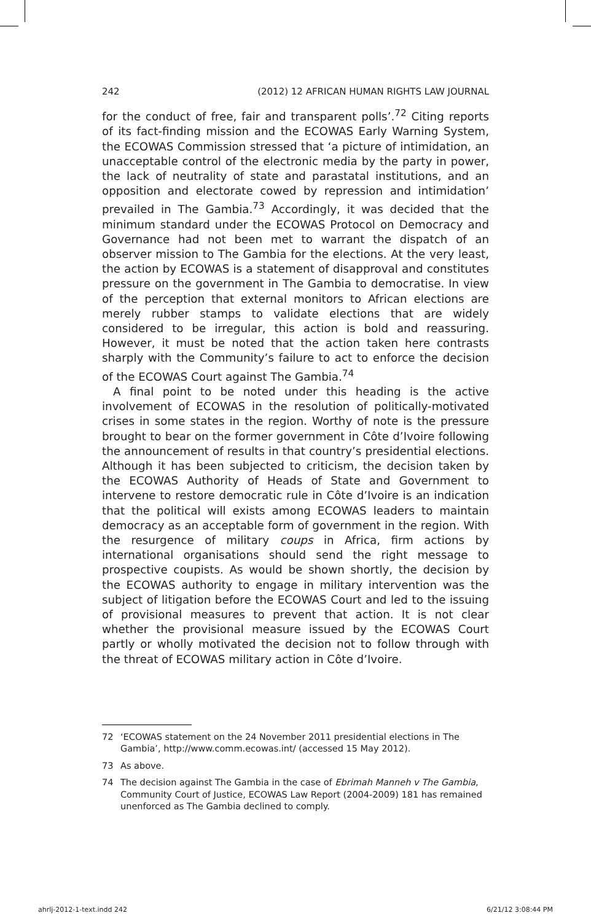242 (2012) 12 AFRICAN HUMAN RIGHTS LAW JOURNAL
for the conduct of free, fair and transparent polls’.<sup>72</sup> Citing reports of its fact-finding mission and the ECOWAS Early Warning System, the ECOWAS Commission stressed that ‘a picture of intimidation, an unacceptable control of the electronic media by the party in power, the lack of neutrality of state and parastatal institutions, and an opposition and electorate cowed by repression and intimidation’ prevailed in The Gambia.<sup>73</sup> Accordingly, it was decided that the minimum standard under the ECOWAS Protocol on Democracy and Governance had not been met to warrant the dispatch of an observer mission to The Gambia for the elections. At the very least, the action by ECOWAS is a statement of disapproval and constitutes pressure on the government in The Gambia to democratise. In view of the perception that external monitors to African elections are merely rubber stamps to validate elections that are widely considered to be irregular, this action is bold and reassuring. However, it must be noted that the action taken here contrasts sharply with the Community’s failure to act to enforce the decision of the ECOWAS Court against The Gambia.<sup>74</sup>
A final point to be noted under this heading is the active involvement of ECOWAS in the resolution of politically-motivated crises in some states in the region. Worthy of note is the pressure brought to bear on the former government in Côte d’Ivoire following the announcement of results in that country’s presidential elections. Although it has been subjected to criticism, the decision taken by the ECOWAS Authority of Heads of State and Government to intervene to restore democratic rule in Côte d’Ivoire is an indication that the political will exists among ECOWAS leaders to maintain democracy as an acceptable form of government in the region. With the resurgence of military coups in Africa, firm actions by international organisations should send the right message to prospective coupists. As would be shown shortly, the decision by the ECOWAS authority to engage in military intervention was the subject of litigation before the ECOWAS Court and led to the issuing of provisional measures to prevent that action. It is not clear whether the provisional measure issued by the ECOWAS Court partly or wholly motivated the decision not to follow through with the threat of ECOWAS military action in Côte d’Ivoire.
72 ‘ECOWAS statement on the 24 November 2011 presidential elections in The Gambia’, http://www.comm.ecowas.int/ (accessed 15 May 2012).
73 As above.
74 The decision against The Gambia in the case of Ebrimah Manneh v The Gambia, Community Court of Justice, ECOWAS Law Report (2004-2009) 181 has remained unenforced as The Gambia declined to comply.
ahrlj-2012-1-text.indd 242 6/21/12 3:08:44 PM